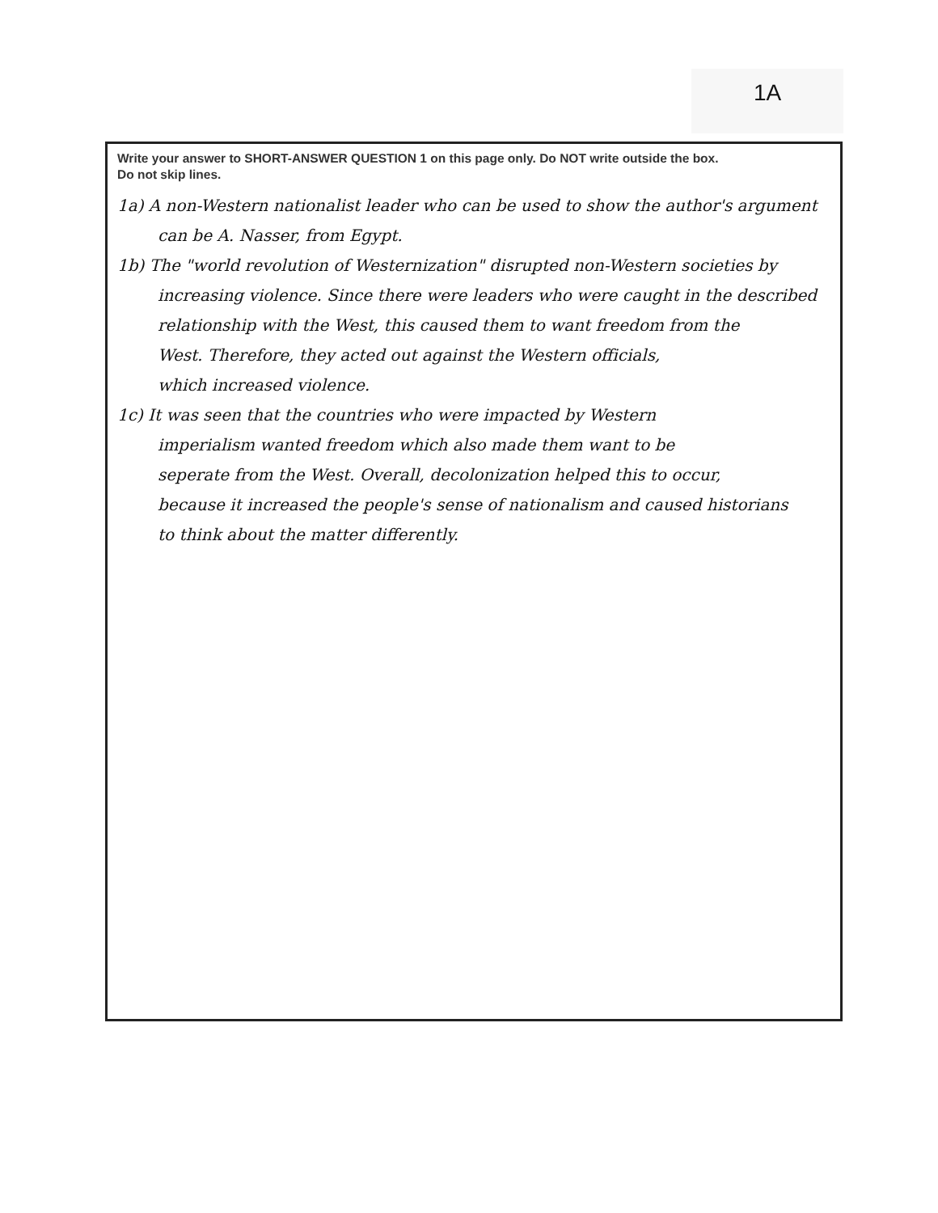1A
Write your answer to SHORT-ANSWER QUESTION 1 on this page only. Do NOT write outside the box.
Do not skip lines.
1a) A non-Western nationalist leader who can be used to show the author's argument
can be A. Nasser, from Egypt.
1b) The "world revolution of Westernization" disrupted non-Western societies by
increasing violence. Since there were leaders who were caught in the described
relationship with the West, this caused them to want freedom from the
West. Therefore, they acted out against the Western officials,
which increased violence.
1c) It was seen that the countries who were impacted by Western
imperialism wanted freedom which also made them want to be
seperate from the West. Overall, decolonization helped this to occur,
because it increased the people's sense of nationalism and caused historians
to think about the matter differently.